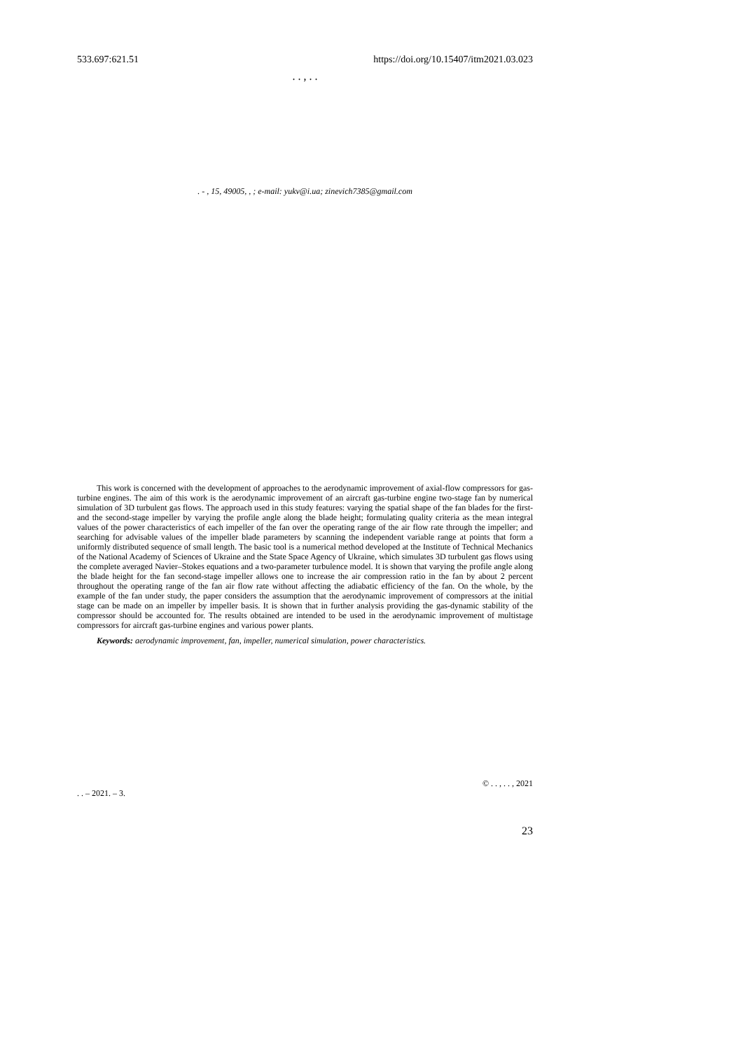533.697:621.51 https://doi.org/10.15407/itm2021.03.023
. . , . .
. - , 15, 49005, , ; e-mail: yukv@i.ua; zinevich7385@gmail.com
This work is concerned with the development of approaches to the aerodynamic improvement of axial-flow compressors for gas-turbine engines. The aim of this work is the aerodynamic improvement of an aircraft gas-turbine engine two-stage fan by numerical simulation of 3D turbulent gas flows. The approach used in this study features: varying the spatial shape of the fan blades for the first- and the second-stage impeller by varying the profile angle along the blade height; formulating quality criteria as the mean integral values of the power characteristics of each impeller of the fan over the operating range of the air flow rate through the impeller; and searching for advisable values of the impeller blade parameters by scanning the independent variable range at points that form a uniformly distributed sequence of small length. The basic tool is a numerical method developed at the Institute of Technical Mechanics of the National Academy of Sciences of Ukraine and the State Space Agency of Ukraine, which simulates 3D turbulent gas flows using the complete averaged Navier–Stokes equations and a two-parameter turbulence model. It is shown that varying the profile angle along the blade height for the fan second-stage impeller allows one to increase the air compression ratio in the fan by about 2 percent throughout the operating range of the fan air flow rate without affecting the adiabatic efficiency of the fan. On the whole, by the example of the fan under study, the paper considers the assumption that the aerodynamic improvement of compressors at the initial stage can be made on an impeller by impeller basis. It is shown that in further analysis providing the gas-dynamic stability of the compressor should be accounted for. The results obtained are intended to be used in the aerodynamic improvement of multistage compressors for aircraft gas-turbine engines and various power plants.
Keywords: aerodynamic improvement, fan, impeller, numerical simulation, power characteristics.
© . . , . . , 2021
. . – 2021. – 3.
23